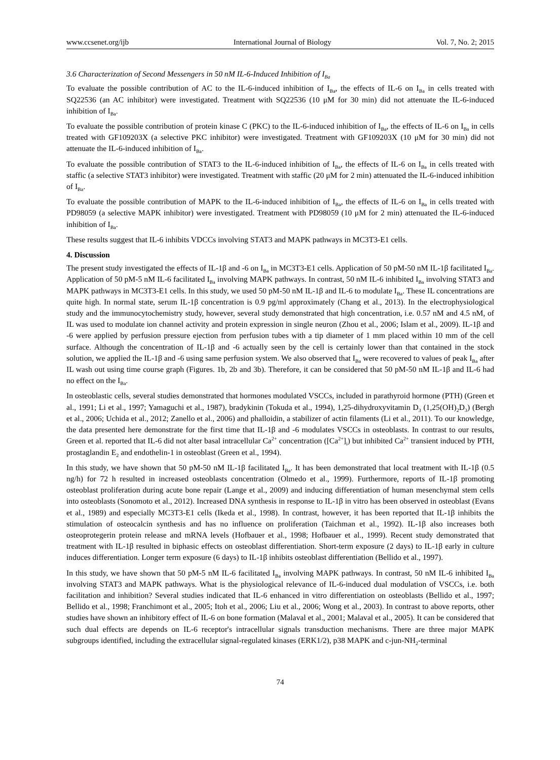www.ccsenet.org/ijb International Journal of Biology Vol. 7, No. 2; 2015
3.6 Characterization of Second Messengers in 50 nM IL-6-Induced Inhibition of I<sub>Ba</sub>
To evaluate the possible contribution of AC to the IL-6-induced inhibition of I<sub>Ba</sub>, the effects of IL-6 on I<sub>Ba</sub> in cells treated with SQ22536 (an AC inhibitor) were investigated. Treatment with SQ22536 (10 μM for 30 min) did not attenuate the IL-6-induced inhibition of I<sub>Ba</sub>.
To evaluate the possible contribution of protein kinase C (PKC) to the IL-6-induced inhibition of I<sub>Ba</sub>, the effects of IL-6 on I<sub>Ba</sub> in cells treated with GF109203X (a selective PKC inhibitor) were investigated. Treatment with GF109203X (10 μM for 30 min) did not attenuate the IL-6-induced inhibition of I<sub>Ba</sub>.
To evaluate the possible contribution of STAT3 to the IL-6-induced inhibition of I<sub>Ba</sub>, the effects of IL-6 on I<sub>Ba</sub> in cells treated with staffic (a selective STAT3 inhibitor) were investigated. Treatment with staffic (20 μM for 2 min) attenuated the IL-6-induced inhibition of I<sub>Ba</sub>.
To evaluate the possible contribution of MAPK to the IL-6-induced inhibition of I<sub>Ba</sub>, the effects of IL-6 on I<sub>Ba</sub> in cells treated with PD98059 (a selective MAPK inhibitor) were investigated. Treatment with PD98059 (10 μM for 2 min) attenuated the IL-6-induced inhibition of I<sub>Ba</sub>.
These results suggest that IL-6 inhibits VDCCs involving STAT3 and MAPK pathways in MC3T3-E1 cells.
4. Discussion
The present study investigated the effects of IL-1β and -6 on I<sub>Ba</sub> in MC3T3-E1 cells. Application of 50 pM-50 nM IL-1β facilitated I<sub>Ba</sub>. Application of 50 pM-5 nM IL-6 facilitated I<sub>Ba</sub> involving MAPK pathways. In contrast, 50 nM IL-6 inhibited I<sub>Ba</sub> involving STAT3 and MAPK pathways in MC3T3-E1 cells. In this study, we used 50 pM-50 nM IL-1β and IL-6 to modulate I<sub>Ba</sub>. These IL concentrations are quite high. In normal state, serum IL-1β concentration is 0.9 pg/ml approximately (Chang et al., 2013). In the electrophysiological study and the immunocytochemistry study, however, several study demonstrated that high concentration, i.e. 0.57 nM and 4.5 nM, of IL was used to modulate ion channel activity and protein expression in single neuron (Zhou et al., 2006; Islam et al., 2009). IL-1β and -6 were applied by perfusion pressure ejection from perfusion tubes with a tip diameter of 1 mm placed within 10 mm of the cell surface. Although the concentration of IL-1β and -6 actually seen by the cell is certainly lower than that contained in the stock solution, we applied the IL-1β and -6 using same perfusion system. We also observed that I<sub>Ba</sub> were recovered to values of peak I<sub>Ba</sub> after IL wash out using time course graph (Figures. 1b, 2b and 3b). Therefore, it can be considered that 50 pM-50 nM IL-1β and IL-6 had no effect on the I<sub>Ba</sub>.
In osteoblastic cells, several studies demonstrated that hormones modulated VSCCs, included in parathyroid hormone (PTH) (Green et al., 1991; Li et al., 1997; Yamaguchi et al., 1987), bradykinin (Tokuda et al., 1994), 1,25-dihydroxyvitamin D<sub>3</sub> (1,25(OH)<sub>2</sub>D<sub>3</sub>) (Bergh et al., 2006; Uchida et al., 2012; Zanello et al., 2006) and phalloidin, a stabilizer of actin filaments (Li et al., 2011). To our knowledge, the data presented here demonstrate for the first time that IL-1β and -6 modulates VSCCs in osteoblasts. In contrast to our results, Green et al. reported that IL-6 did not alter basal intracellular Ca<sup>2+</sup> concentration ([Ca<sup>2+</sup>]<sub>i</sub>) but inhibited Ca<sup>2+</sup> transient induced by PTH, prostaglandin E<sub>2</sub> and endothelin-1 in osteoblast (Green et al., 1994).
In this study, we have shown that 50 pM-50 nM IL-1β facilitated I<sub>Ba</sub>. It has been demonstrated that local treatment with IL-1β (0.5 ng/h) for 72 h resulted in increased osteoblasts concentration (Olmedo et al., 1999). Furthermore, reports of IL-1β promoting osteoblast proliferation during acute bone repair (Lange et al., 2009) and inducing differentiation of human mesenchymal stem cells into osteoblasts (Sonomoto et al., 2012). Increased DNA synthesis in response to IL-1β in vitro has been observed in osteoblast (Evans et al., 1989) and especially MC3T3-E1 cells (Ikeda et al., 1998). In contrast, however, it has been reported that IL-1β inhibits the stimulation of osteocalcin synthesis and has no influence on proliferation (Taichman et al., 1992). IL-1β also increases both osteoprotegerin protein release and mRNA levels (Hofbauer et al., 1998; Hofbauer et al., 1999). Recent study demonstrated that treatment with IL-1β resulted in biphasic effects on osteoblast differentiation. Short-term exposure (2 days) to IL-1β early in culture induces differentiation. Longer term exposure (6 days) to IL-1β inhibits osteoblast differentiation (Bellido et al., 1997).
In this study, we have shown that 50 pM-5 nM IL-6 facilitated I<sub>Ba</sub> involving MAPK pathways. In contrast, 50 nM IL-6 inhibited I<sub>Ba</sub> involving STAT3 and MAPK pathways. What is the physiological relevance of IL-6-induced dual modulation of VSCCs, i.e. both facilitation and inhibition? Several studies indicated that IL-6 enhanced in vitro differentiation on osteoblasts (Bellido et al., 1997; Bellido et al., 1998; Franchimont et al., 2005; Itoh et al., 2006; Liu et al., 2006; Wong et al., 2003). In contrast to above reports, other studies have shown an inhibitory effect of IL-6 on bone formation (Malaval et al., 2001; Malaval et al., 2005). It can be considered that such dual effects are depends on IL-6 receptor's intracellular signals transduction mechanisms. There are three major MAPK subgroups identified, including the extracellular signal-regulated kinases (ERK1/2), p38 MAPK and c-jun-NH<sub>2</sub>-terminal
74